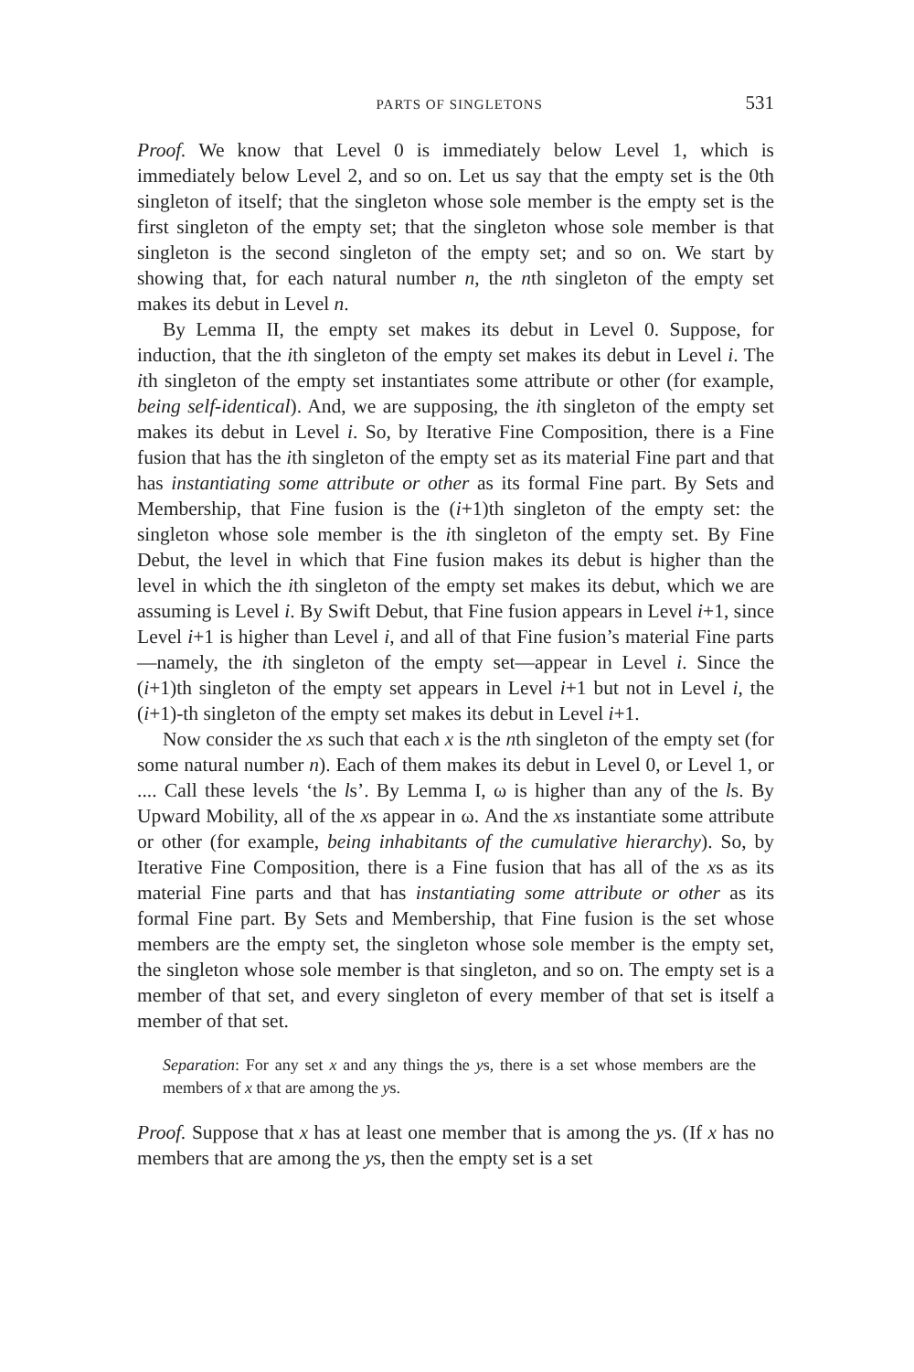PARTS OF SINGLETONS 531
Proof. We know that Level 0 is immediately below Level 1, which is immediately below Level 2, and so on. Let us say that the empty set is the 0th singleton of itself; that the singleton whose sole member is the empty set is the first singleton of the empty set; that the singleton whose sole member is that singleton is the second singleton of the empty set; and so on. We start by showing that, for each natural number n, the nth singleton of the empty set makes its debut in Level n.
By Lemma II, the empty set makes its debut in Level 0. Suppose, for induction, that the ith singleton of the empty set makes its debut in Level i. The ith singleton of the empty set instantiates some attribute or other (for example, being self-identical). And, we are supposing, the ith singleton of the empty set makes its debut in Level i. So, by Iterative Fine Composition, there is a Fine fusion that has the ith singleton of the empty set as its material Fine part and that has instantiating some attribute or other as its formal Fine part. By Sets and Membership, that Fine fusion is the (i+1)th singleton of the empty set: the singleton whose sole member is the ith singleton of the empty set. By Fine Debut, the level in which that Fine fusion makes its debut is higher than the level in which the ith singleton of the empty set makes its debut, which we are assuming is Level i. By Swift Debut, that Fine fusion appears in Level i+1, since Level i+1 is higher than Level i, and all of that Fine fusion’s material Fine parts—namely, the ith singleton of the empty set—appear in Level i. Since the (i+1)th singleton of the empty set appears in Level i+1 but not in Level i, the (i+1)-th singleton of the empty set makes its debut in Level i+1.
Now consider the xs such that each x is the nth singleton of the empty set (for some natural number n). Each of them makes its debut in Level 0, or Level 1, or .... Call these levels ‘the ls’. By Lemma I, ω is higher than any of the ls. By Upward Mobility, all of the xs appear in ω. And the xs instantiate some attribute or other (for example, being inhabitants of the cumulative hierarchy). So, by Iterative Fine Composition, there is a Fine fusion that has all of the xs as its material Fine parts and that has instantiating some attribute or other as its formal Fine part. By Sets and Membership, that Fine fusion is the set whose members are the empty set, the singleton whose sole member is the empty set, the singleton whose sole member is that singleton, and so on. The empty set is a member of that set, and every singleton of every member of that set is itself a member of that set.
Separation: For any set x and any things the ys, there is a set whose members are the members of x that are among the ys.
Proof. Suppose that x has at least one member that is among the ys. (If x has no members that are among the ys, then the empty set is a set